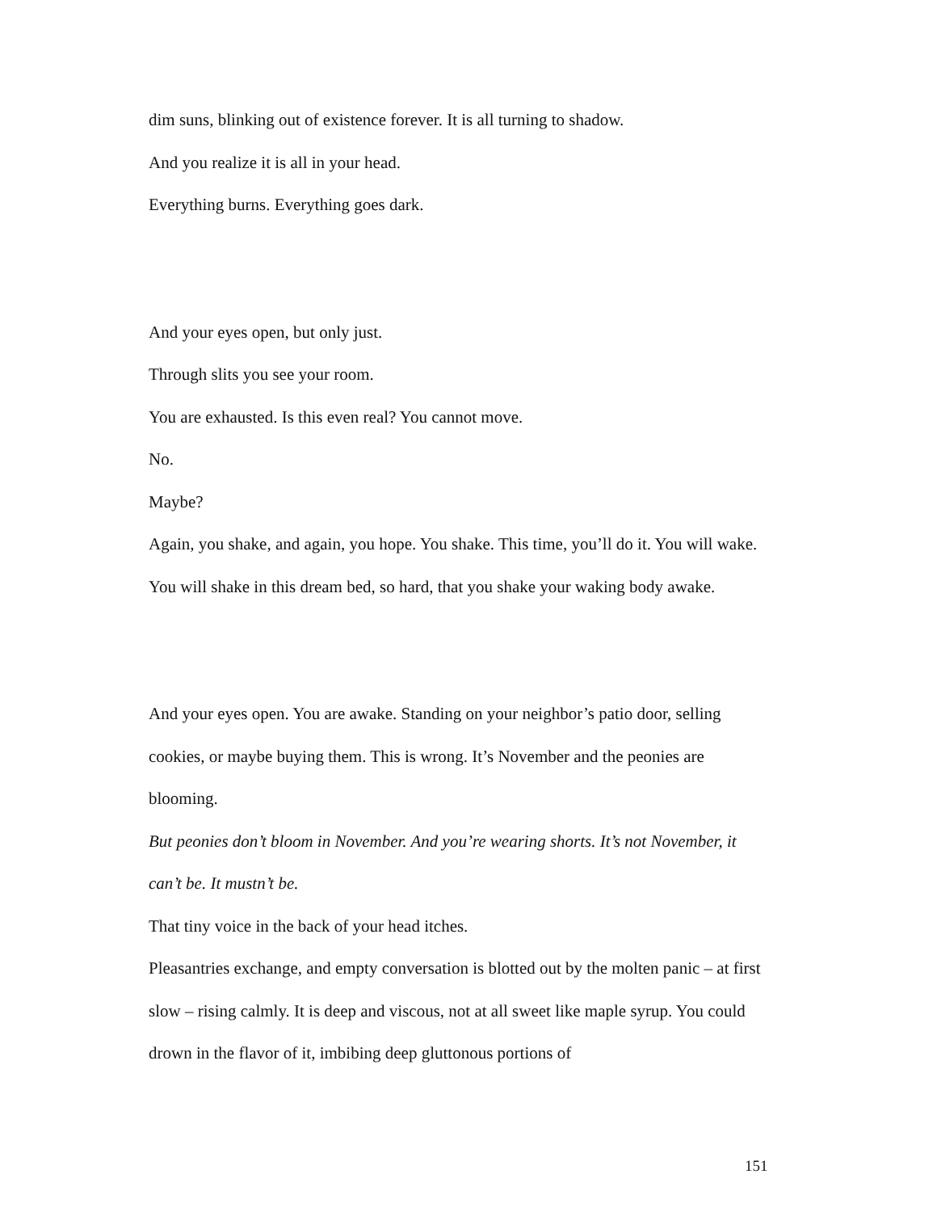dim suns, blinking out of existence forever. It is all turning to shadow.
And you realize it is all in your head.
Everything burns. Everything goes dark.
And your eyes open, but only just.
Through slits you see your room.
You are exhausted. Is this even real? You cannot move.
No.
Maybe?
Again, you shake, and again, you hope. You shake. This time, you’ll do it. You will wake. You will shake in this dream bed, so hard, that you shake your waking body awake.
And your eyes open. You are awake. Standing on your neighbor’s patio door, selling cookies, or maybe buying them. This is wrong. It’s November and the peonies are blooming.
But peonies don’t bloom in November. And you’re wearing shorts. It’s not November, it can’t be. It mustn’t be.
That tiny voice in the back of your head itches.
Pleasantries exchange, and empty conversation is blotted out by the molten panic – at first slow – rising calmly. It is deep and viscous, not at all sweet like maple syrup. You could drown in the flavor of it, imbibing deep gluttonous portions of
151